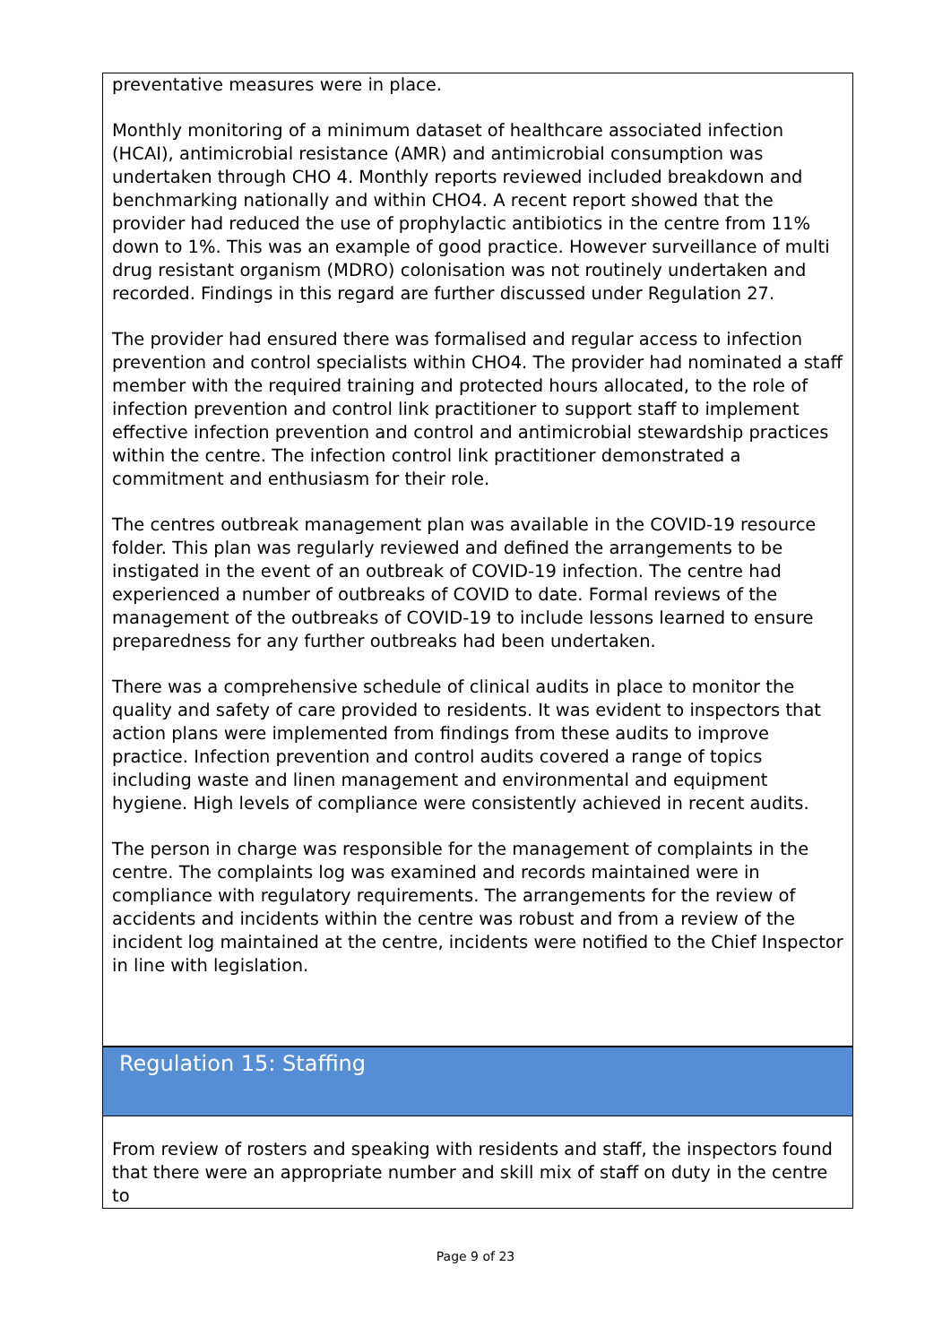preventative measures were in place.
Monthly monitoring of a minimum dataset of healthcare associated infection (HCAI), antimicrobial resistance (AMR) and antimicrobial consumption was undertaken through CHO 4. Monthly reports reviewed included breakdown and benchmarking nationally and within CHO4. A recent report showed that the provider had reduced the use of prophylactic antibiotics in the centre from 11% down to 1%. This was an example of good practice. However surveillance of multi drug resistant organism (MDRO) colonisation was not routinely undertaken and recorded. Findings in this regard are further discussed under Regulation 27.
The provider had ensured there was formalised and regular access to infection prevention and control specialists within CHO4. The provider had nominated a staff member with the required training and protected hours allocated, to the role of infection prevention and control link practitioner to support staff to implement effective infection prevention and control and antimicrobial stewardship practices within the centre. The infection control link practitioner demonstrated a commitment and enthusiasm for their role.
The centres outbreak management plan was available in the COVID-19 resource folder. This plan was regularly reviewed and defined the arrangements to be instigated in the event of an outbreak of COVID-19 infection. The centre had experienced a number of outbreaks of COVID to date. Formal reviews of the management of the outbreaks of COVID-19 to include lessons learned to ensure preparedness for any further outbreaks had been undertaken.
There was a comprehensive schedule of clinical audits in place to monitor the quality and safety of care provided to residents. It was evident to inspectors that action plans were implemented from findings from these audits to improve practice. Infection prevention and control audits covered a range of topics including waste and linen management and environmental and equipment hygiene. High levels of compliance were consistently achieved in recent audits.
The person in charge was responsible for the management of complaints in the centre. The complaints log was examined and records maintained were in compliance with regulatory requirements. The arrangements for the review of accidents and incidents within the centre was robust and from a review of the incident log maintained at the centre, incidents were notified to the Chief Inspector in line with legislation.
Regulation 15: Staffing
From review of rosters and speaking with residents and staff, the inspectors found that there were an appropriate number and skill mix of staff on duty in the centre to
Page 9 of 23